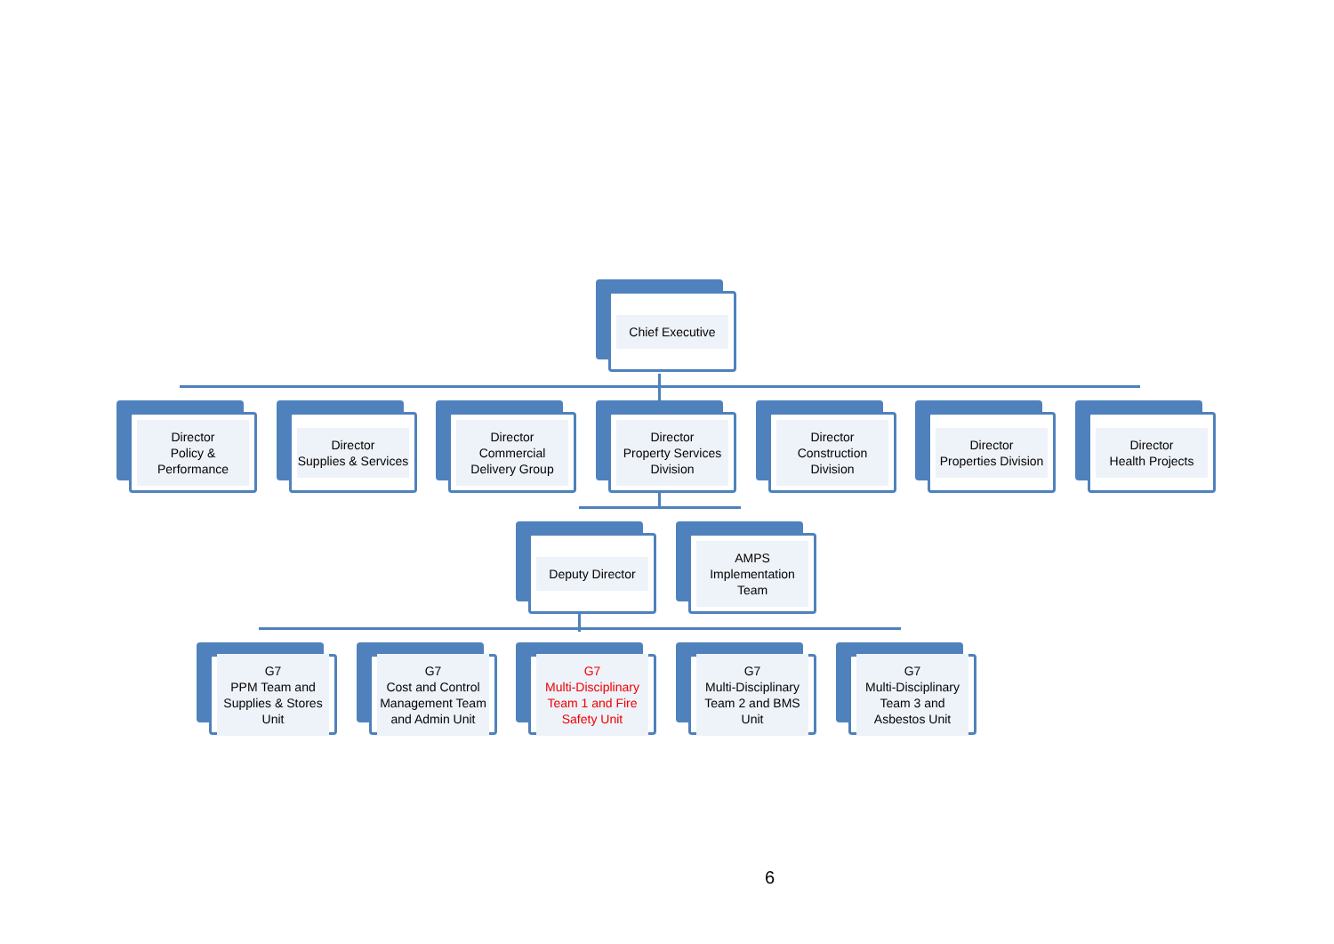Chief Executive
Director
Policy &
Performance
Director
Supplies & Services
Director
Commercial
Delivery Group
Director
Property Services
Division
Director
Construction
Division
Director
Properties Division
Director
Health Projects
Deputy Director
AMPS
Implementation
Team
G7
PPM Team and
Supplies & Stores
Unit
G7
Cost and Control
Management Team
and Admin Unit
G7
Multi-Disciplinary
Team 1 and Fire
Safety Unit
G7
Multi-Disciplinary
Team 2 and BMS
Unit
G7
Multi-Disciplinary
Team 3 and
Asbestos Unit
6